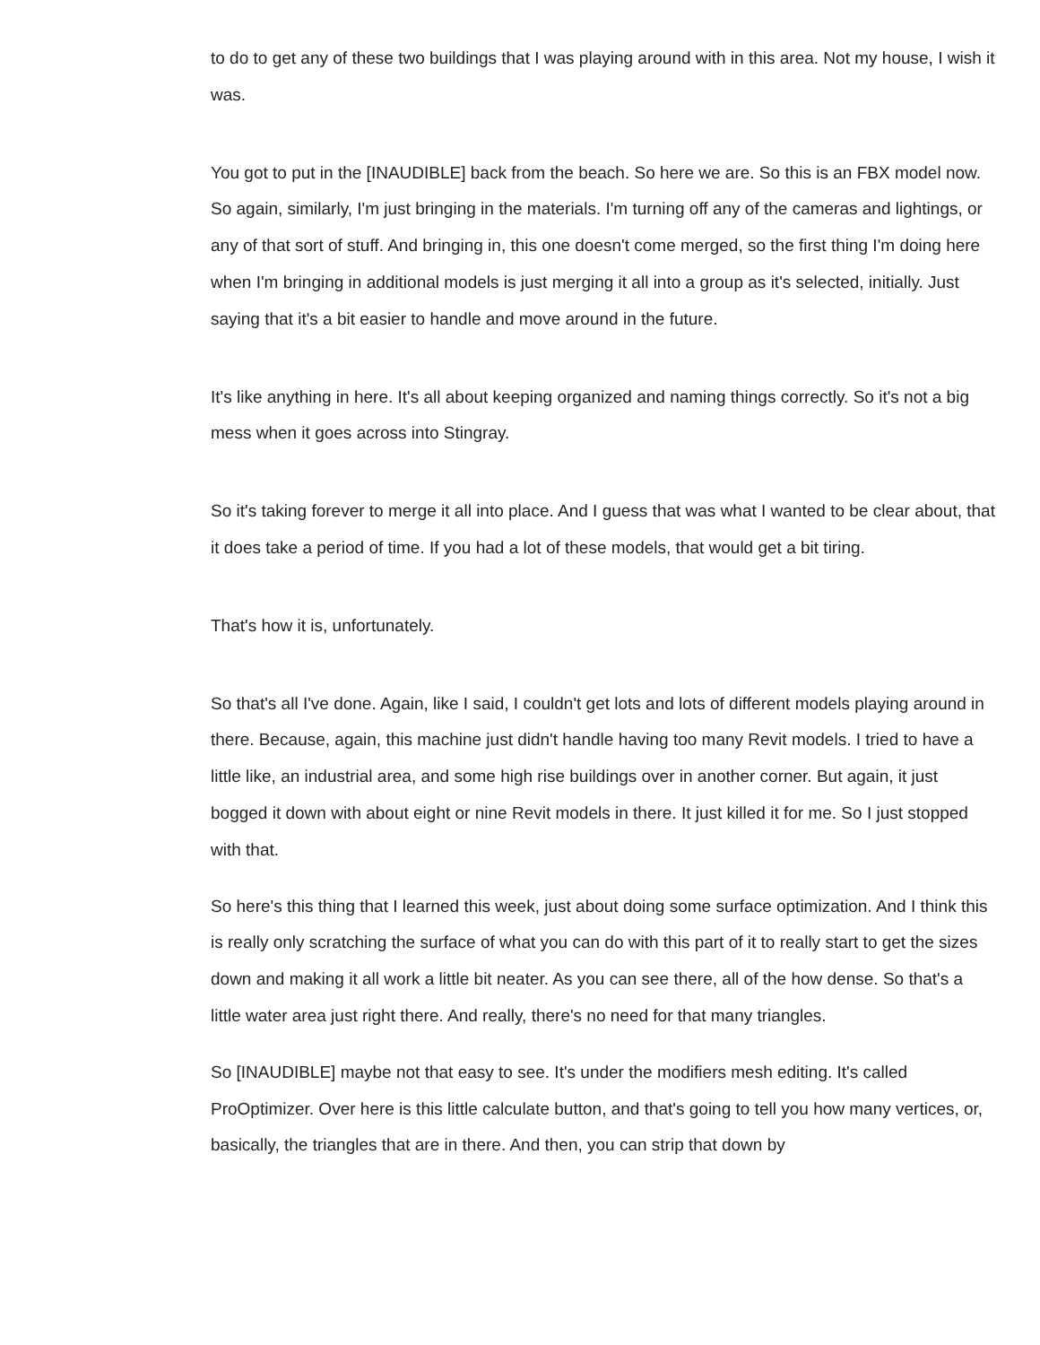to do to get any of these two buildings that I was playing around with in this area. Not my house, I wish it was.
You got to put in the [INAUDIBLE] back from the beach. So here we are. So this is an FBX model now. So again, similarly, I'm just bringing in the materials. I'm turning off any of the cameras and lightings, or any of that sort of stuff. And bringing in, this one doesn't come merged, so the first thing I'm doing here when I'm bringing in additional models is just merging it all into a group as it's selected, initially. Just saying that it's a bit easier to handle and move around in the future.
It's like anything in here. It's all about keeping organized and naming things correctly. So it's not a big mess when it goes across into Stingray.
So it's taking forever to merge it all into place. And I guess that was what I wanted to be clear about, that it does take a period of time. If you had a lot of these models, that would get a bit tiring.
That's how it is, unfortunately.
So that's all I've done. Again, like I said, I couldn't get lots and lots of different models playing around in there. Because, again, this machine just didn't handle having too many Revit models. I tried to have a little like, an industrial area, and some high rise buildings over in another corner. But again, it just bogged it down with about eight or nine Revit models in there. It just killed it for me. So I just stopped with that.
So here's this thing that I learned this week, just about doing some surface optimization. And I think this is really only scratching the surface of what you can do with this part of it to really start to get the sizes down and making it all work a little bit neater. As you can see there, all of the how dense. So that's a little water area just right there. And really, there's no need for that many triangles.
So [INAUDIBLE] maybe not that easy to see. It's under the modifiers mesh editing. It's called ProOptimizer. Over here is this little calculate button, and that's going to tell you how many vertices, or, basically, the triangles that are in there. And then, you can strip that down by